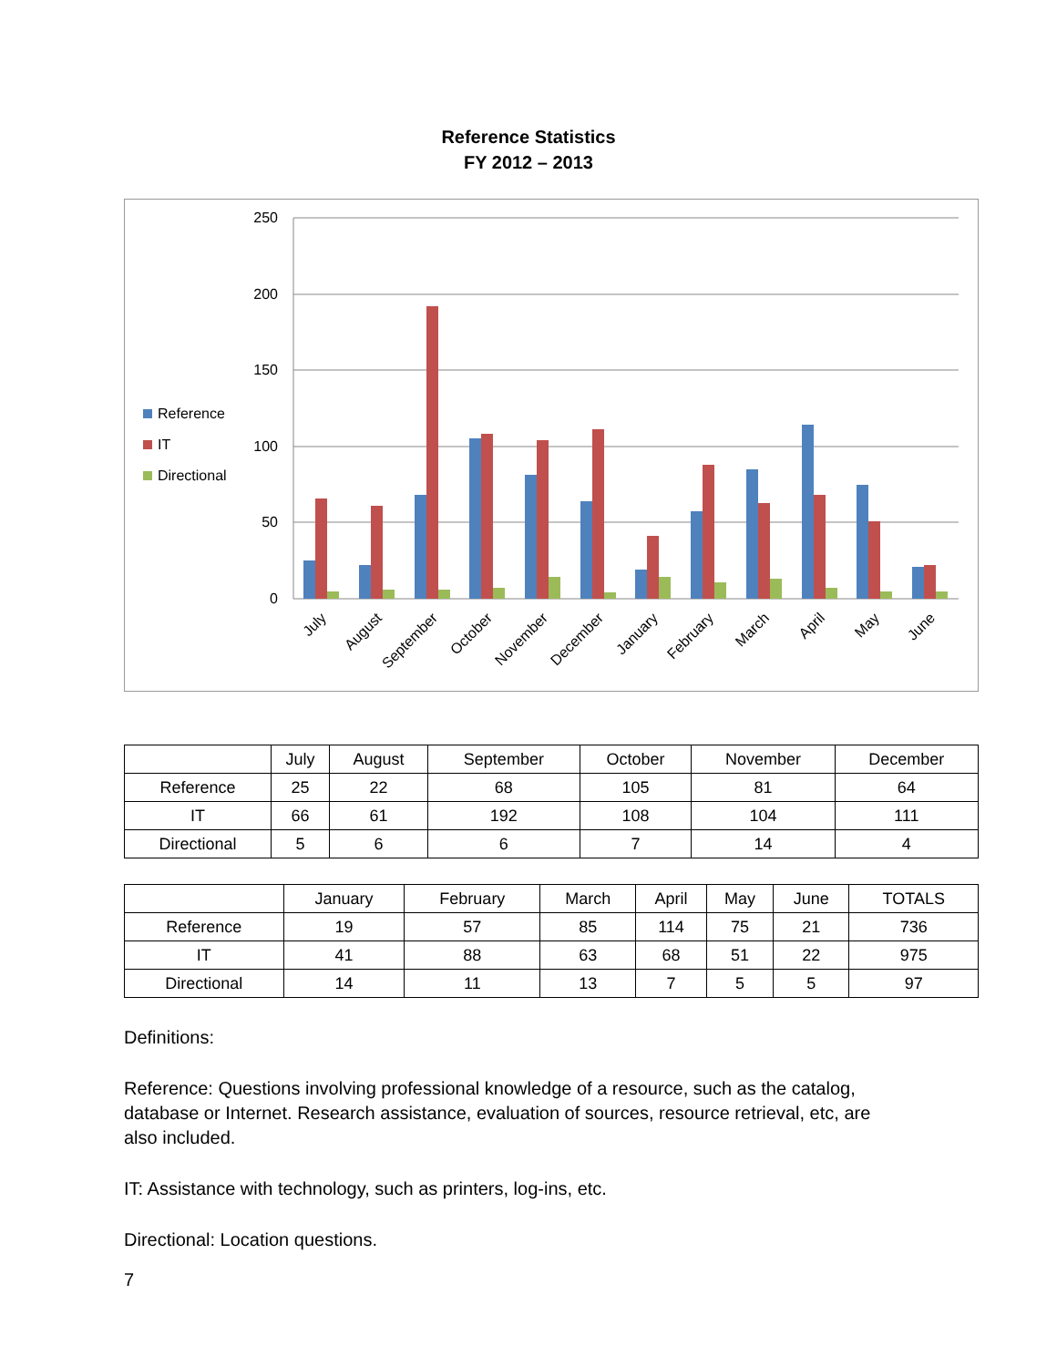Reference Statistics
FY 2012 – 2013
250
200
150
100
50
0
Reference
IT
Directional
July
August
September
October
November
December
January
February
March
April
May
June
| | July | August | September | October | November | December |
| --- | --- | --- | --- | --- | --- | --- |
| Reference | 25 | 22 | 68 | 105 | 81 | 64 |
| IT | 66 | 61 | 192 | 108 | 104 | 111 |
| Directional | 5 | 6 | 6 | 7 | 14 | 4 |
| | January | February | March | April | May | June | TOTALS |
| --- | --- | --- | --- | --- | --- | --- | --- |
| Reference | 19 | 57 | 85 | 114 | 75 | 21 | 736 |
| IT | 41 | 88 | 63 | 68 | 51 | 22 | 975 |
| Directional | 14 | 11 | 13 | 7 | 5 | 5 | 97 |
Definitions:
Reference: Questions involving professional knowledge of a resource, such as the catalog, database or Internet. Research assistance, evaluation of sources, resource retrieval, etc, are also included.
IT: Assistance with technology, such as printers, log-ins, etc.
Directional: Location questions.
7